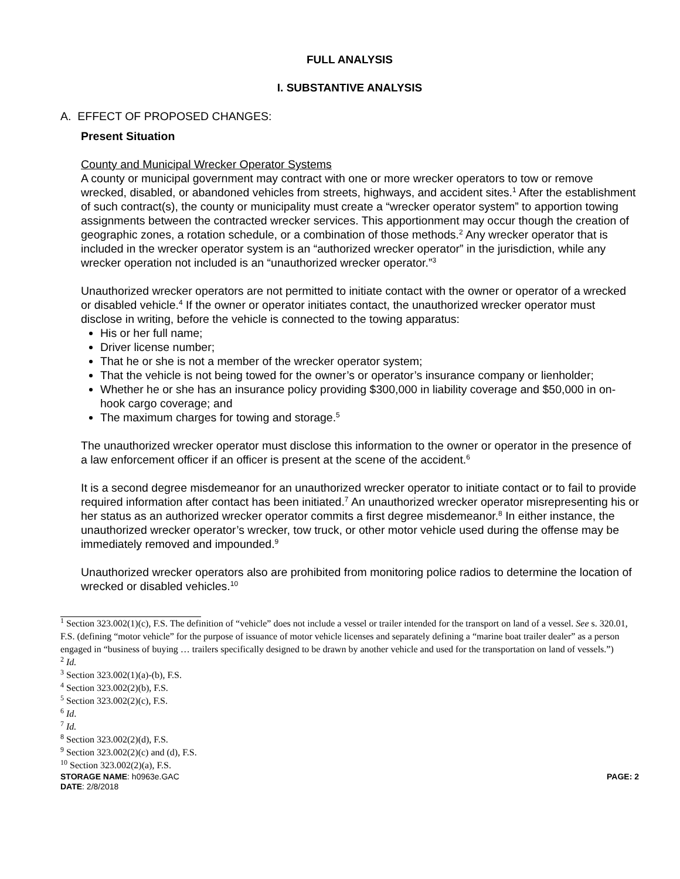FULL ANALYSIS
I. SUBSTANTIVE ANALYSIS
A. EFFECT OF PROPOSED CHANGES:
Present Situation
County and Municipal Wrecker Operator Systems
A county or municipal government may contract with one or more wrecker operators to tow or remove wrecked, disabled, or abandoned vehicles from streets, highways, and accident sites.<sup>1</sup> After the establishment of such contract(s), the county or municipality must create a “wrecker operator system” to apportion towing assignments between the contracted wrecker services. This apportionment may occur though the creation of geographic zones, a rotation schedule, or a combination of those methods.<sup>2</sup> Any wrecker operator that is included in the wrecker operator system is an “authorized wrecker operator” in the jurisdiction, while any wrecker operation not included is an “unauthorized wrecker operator.”<sup>3</sup>
Unauthorized wrecker operators are not permitted to initiate contact with the owner or operator of a wrecked or disabled vehicle.<sup>4</sup> If the owner or operator initiates contact, the unauthorized wrecker operator must disclose in writing, before the vehicle is connected to the towing apparatus:
His or her full name;
Driver license number;
That he or she is not a member of the wrecker operator system;
That the vehicle is not being towed for the owner’s or operator’s insurance company or lienholder;
Whether he or she has an insurance policy providing $300,000 in liability coverage and $50,000 in on-hook cargo coverage; and
The maximum charges for towing and storage.<sup>5</sup>
The unauthorized wrecker operator must disclose this information to the owner or operator in the presence of a law enforcement officer if an officer is present at the scene of the accident.<sup>6</sup>
It is a second degree misdemeanor for an unauthorized wrecker operator to initiate contact or to fail to provide required information after contact has been initiated.<sup>7</sup> An unauthorized wrecker operator misrepresenting his or her status as an authorized wrecker operator commits a first degree misdemeanor.<sup>8</sup> In either instance, the unauthorized wrecker operator’s wrecker, tow truck, or other motor vehicle used during the offense may be immediately removed and impounded.<sup>9</sup>
Unauthorized wrecker operators also are prohibited from monitoring police radios to determine the location of wrecked or disabled vehicles.<sup>10</sup>
<sup>1</sup> Section 323.002(1)(c), F.S. The definition of “vehicle” does not include a vessel or trailer intended for the transport on land of a vessel. See s. 320.01, F.S. (defining “motor vehicle” for the purpose of issuance of motor vehicle licenses and separately defining a “marine boat trailer dealer” as a person engaged in “business of buying … trailers specifically designed to be drawn by another vehicle and used for the transportation on land of vessels.”)
<sup>2</sup> Id.
<sup>3</sup> Section 323.002(1)(a)-(b), F.S.
<sup>4</sup> Section 323.002(2)(b), F.S.
<sup>5</sup> Section 323.002(2)(c), F.S.
<sup>6</sup> Id.
<sup>7</sup> Id.
<sup>8</sup> Section 323.002(2)(d), F.S.
<sup>9</sup> Section 323.002(2)(c) and (d), F.S.
<sup>10</sup> Section 323.002(2)(a), F.S.
STORAGE NAME: h0963e.GAC PAGE: 2
DATE: 2/8/2018